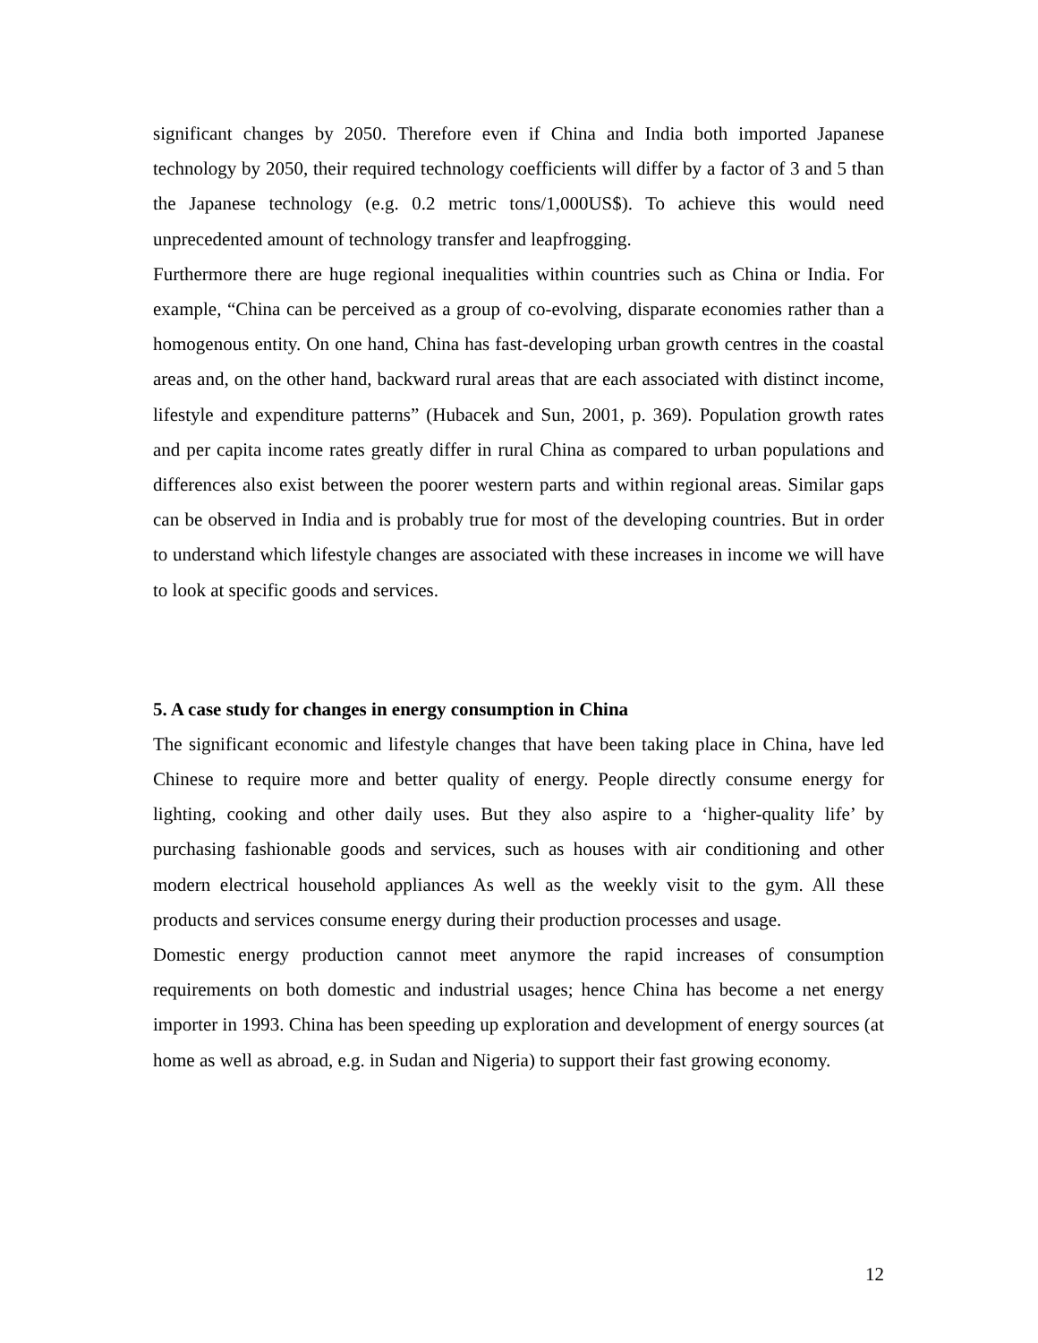significant changes by 2050. Therefore even if China and India both imported Japanese technology by 2050, their required technology coefficients will differ by a factor of 3 and 5 than the Japanese technology (e.g. 0.2 metric tons/1,000US$). To achieve this would need unprecedented amount of technology transfer and leapfrogging.
Furthermore there are huge regional inequalities within countries such as China or India. For example, “China can be perceived as a group of co-evolving, disparate economies rather than a homogenous entity. On one hand, China has fast-developing urban growth centres in the coastal areas and, on the other hand, backward rural areas that are each associated with distinct income, lifestyle and expenditure patterns” (Hubacek and Sun, 2001, p. 369). Population growth rates and per capita income rates greatly differ in rural China as compared to urban populations and differences also exist between the poorer western parts and within regional areas. Similar gaps can be observed in India and is probably true for most of the developing countries. But in order to understand which lifestyle changes are associated with these increases in income we will have to look at specific goods and services.
5. A case study for changes in energy consumption in China
The significant economic and lifestyle changes that have been taking place in China, have led Chinese to require more and better quality of energy. People directly consume energy for lighting, cooking and other daily uses. But they also aspire to a ‘higher-quality life’ by purchasing fashionable goods and services, such as houses with air conditioning and other modern electrical household appliances As well as the weekly visit to the gym. All these products and services consume energy during their production processes and usage.
Domestic energy production cannot meet anymore the rapid increases of consumption requirements on both domestic and industrial usages; hence China has become a net energy importer in 1993. China has been speeding up exploration and development of energy sources (at home as well as abroad, e.g. in Sudan and Nigeria) to support their fast growing economy.
12